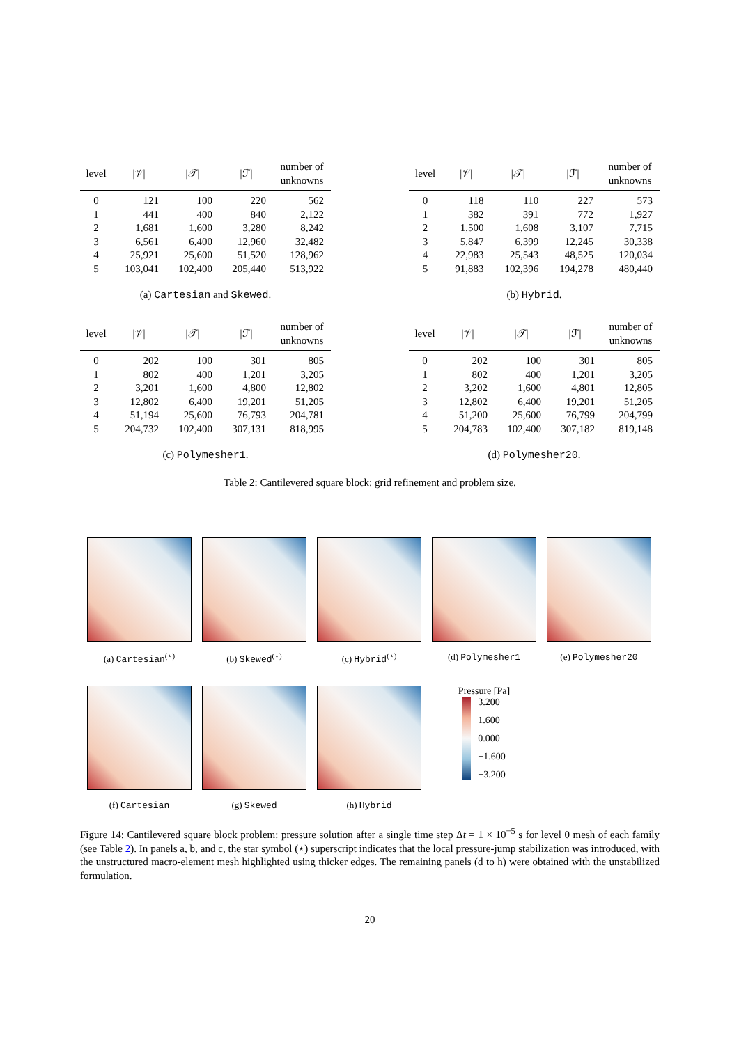| level | /𝒱/ | /𝒯/ | /ℱ/ | number of unknowns |
| --- | --- | --- | --- | --- |
| 0 | 121 | 100 | 220 | 562 |
| 1 | 441 | 400 | 840 | 2,122 |
| 2 | 1,681 | 1,600 | 3,280 | 8,242 |
| 3 | 6,561 | 6,400 | 12,960 | 32,482 |
| 4 | 25,921 | 25,600 | 51,520 | 128,962 |
| 5 | 103,041 | 102,400 | 205,440 | 513,922 |
(a) Cartesian and Skewed.
| level | /𝒱/ | /𝒯/ | /ℱ/ | number of unknowns |
| --- | --- | --- | --- | --- |
| 0 | 118 | 110 | 227 | 573 |
| 1 | 382 | 391 | 772 | 1,927 |
| 2 | 1,500 | 1,608 | 3,107 | 7,715 |
| 3 | 5,847 | 6,399 | 12,245 | 30,338 |
| 4 | 22,983 | 25,543 | 48,525 | 120,034 |
| 5 | 91,883 | 102,396 | 194,278 | 480,440 |
(b) Hybrid.
| level | /𝒱/ | /𝒯/ | /ℱ/ | number of unknowns |
| --- | --- | --- | --- | --- |
| 0 | 202 | 100 | 301 | 805 |
| 1 | 802 | 400 | 1,201 | 3,205 |
| 2 | 3,201 | 1,600 | 4,800 | 12,802 |
| 3 | 12,802 | 6,400 | 19,201 | 51,205 |
| 4 | 51,194 | 25,600 | 76,793 | 204,781 |
| 5 | 204,732 | 102,400 | 307,131 | 818,995 |
(c) Polymesher1.
| level | /𝒱/ | /𝒯/ | /ℱ/ | number of unknowns |
| --- | --- | --- | --- | --- |
| 0 | 202 | 100 | 301 | 805 |
| 1 | 802 | 400 | 1,201 | 3,205 |
| 2 | 3,202 | 1,600 | 4,801 | 12,805 |
| 3 | 12,802 | 6,400 | 19,201 | 51,205 |
| 4 | 51,200 | 25,600 | 76,799 | 204,799 |
| 5 | 204,783 | 102,400 | 307,182 | 819,148 |
(d) Polymesher20.
Table 2: Cantilevered square block: grid refinement and problem size.
(a) Cartesian<sup>(⋆)</sup> (b) Skewed<sup>(⋆)</sup> (c) Hybrid<sup>(⋆)</sup> (d) Polymesher1 (e) Polymesher20
(f) Cartesian (g) Skewed (h) Hybrid Pressure [Pa]
3.200
1.600
0.000
−1.600
−3.200
Figure 14: Cantilevered square block problem: pressure solution after a single time step Δt = 1 × 10<sup>−5</sup> s for level 0 mesh of each family (see Table 2). In panels a, b, and c, the star symbol (⋆) superscript indicates that the local pressure-jump stabilization was introduced, with the unstructured macro-element mesh highlighted using thicker edges. The remaining panels (d to h) were obtained with the unstabilized formulation.
20